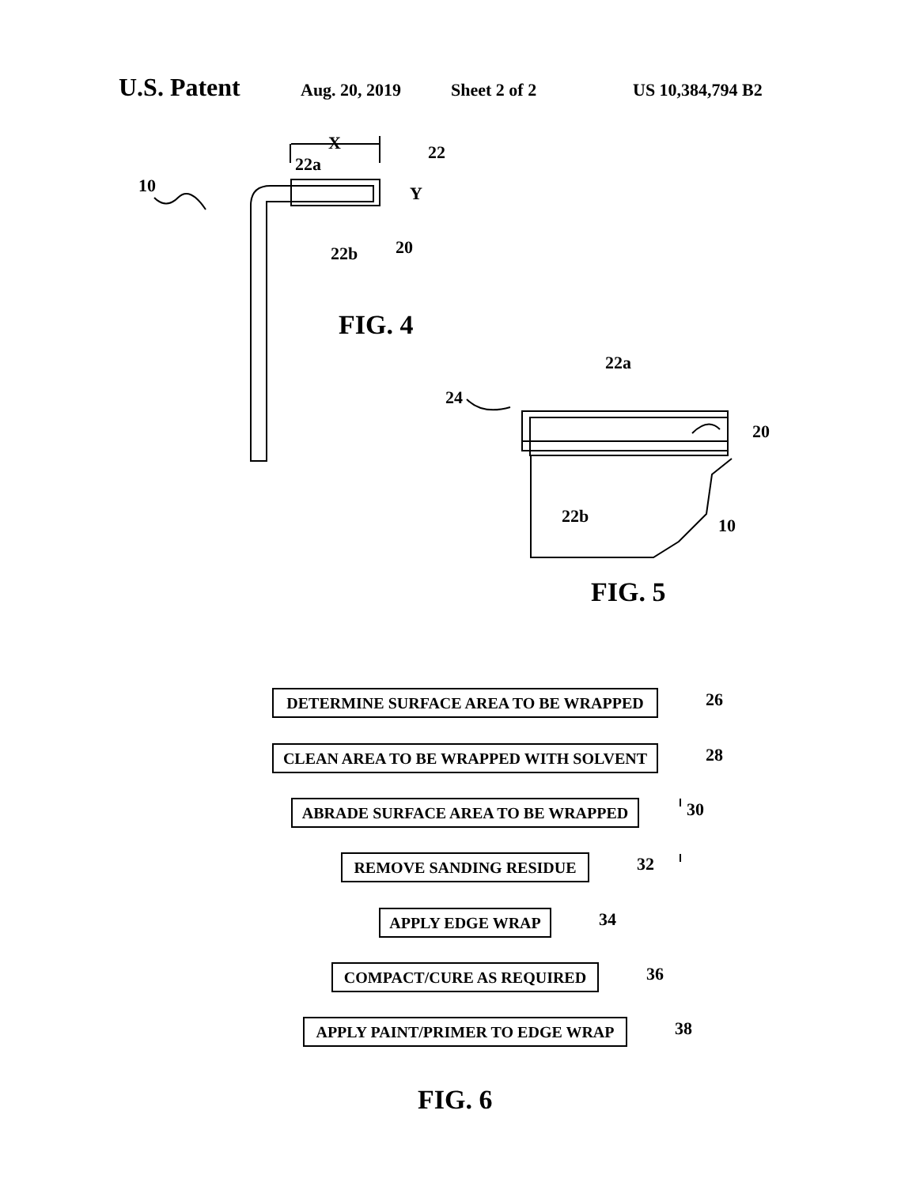U.S. Patent Aug. 20, 2019 Sheet 2 of 2 US 10,384,794 B2
10
X
22a
22
Y
22b 20
FIG. 4
22a
24
20
22b 10
FIG. 5
DETERMINE SURFACE AREA TO BE WRAPPED 26
CLEAN AREA TO BE WRAPPED WITH SOLVENT 28
ABRADE SURFACE AREA TO BE WRAPPED 30
REMOVE SANDING RESIDUE 32
APPLY EDGE WRAP 34
COMPACT/CURE AS REQUIRED 36
APPLY PAINT/PRIMER TO EDGE WRAP 38
FIG. 6